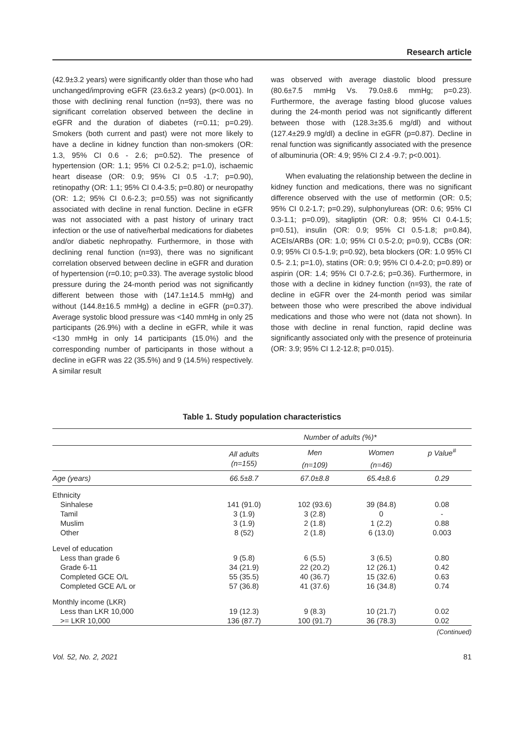Research article
(42.9±3.2 years) were significantly older than those who had unchanged/improving eGFR (23.6±3.2 years) (p<0.001). In those with declining renal function (n=93), there was no significant correlation observed between the decline in eGFR and the duration of diabetes (r=0.11; p=0.29). Smokers (both current and past) were not more likely to have a decline in kidney function than non-smokers (OR: 1.3, 95% CI 0.6 - 2.6; p=0.52). The presence of hypertension (OR: 1.1; 95% CI 0.2-5.2; p=1.0), ischaemic heart disease (OR: 0.9; 95% CI 0.5 -1.7; p=0.90), retinopathy (OR: 1.1; 95% CI 0.4-3.5; p=0.80) or neuropathy (OR: 1.2; 95% CI 0.6-2.3; p=0.55) was not significantly associated with decline in renal function. Decline in eGFR was not associated with a past history of urinary tract infection or the use of native/herbal medications for diabetes and/or diabetic nephropathy. Furthermore, in those with declining renal function (n=93), there was no significant correlation observed between decline in eGFR and duration of hypertension (r=0.10; p=0.33). The average systolic blood pressure during the 24-month period was not significantly different between those with (147.1±14.5 mmHg) and without (144.8±16.5 mmHg) a decline in eGFR (p=0.37). Average systolic blood pressure was <140 mmHg in only 25 participants (26.9%) with a decline in eGFR, while it was <130 mmHg in only 14 participants (15.0%) and the corresponding number of participants in those without a decline in eGFR was 22 (35.5%) and 9 (14.5%) respectively. A similar result
was observed with average diastolic blood pressure (80.6±7.5 mmHg Vs. 79.0±8.6 mmHg; p=0.23). Furthermore, the average fasting blood glucose values during the 24-month period was not significantly different between those with (128.3±35.6 mg/dl) and without (127.4±29.9 mg/dl) a decline in eGFR (p=0.87). Decline in renal function was significantly associated with the presence of albuminuria (OR: 4.9; 95% CI 2.4 -9.7; p<0.001).
When evaluating the relationship between the decline in kidney function and medications, there was no significant difference observed with the use of metformin (OR: 0.5; 95% CI 0.2-1.7; p=0.29), sulphonylureas (OR: 0.6; 95% CI 0.3-1.1; p=0.09), sitagliptin (OR: 0.8; 95% CI 0.4-1.5; p=0.51), insulin (OR: 0.9; 95% CI 0.5-1.8; p=0.84), ACEIs/ARBs (OR: 1.0; 95% CI 0.5-2.0; p=0.9), CCBs (OR: 0.9; 95% CI 0.5-1.9; p=0.92), beta blockers (OR: 1.0 95% CI 0.5- 2.1; p=1.0), statins (OR: 0.9; 95% CI 0.4-2.0; p=0.89) or aspirin (OR: 1.4; 95% CI 0.7-2.6; p=0.36). Furthermore, in those with a decline in kidney function (n=93), the rate of decline in eGFR over the 24-month period was similar between those who were prescribed the above individual medications and those who were not (data not shown). In those with decline in renal function, rapid decline was significantly associated only with the presence of proteinuria (OR: 3.9; 95% CI 1.2-12.8; p=0.015).
Table 1. Study population characteristics
| | Number of adults (%)* | | | |
| --- | --- | --- | --- | --- |
| | All adults | Men | Women | p Value<sup>#</sup> |
| | (n=155) | (n=109) | (n=46) | |
| Age (years) | 66.5±8.7 | 67.0±8.8 | 65.4±8.6 | 0.29 |
| Ethnicity | | | | |
| Sinhalese | 141 (91.0) | 102 (93.6) | 39 (84.8) | 0.08 |
| Tamil | 3 (1.9) | 3 (2.8) | 0 | - |
| Muslim | 3 (1.9) | 2 (1.8) | 1 (2.2) | 0.88 |
| Other | 8 (52) | 2 (1.8) | 6 (13.0) | 0.003 |
| Level of education | | | | |
| Less than grade 6 | 9 (5.8) | 6 (5.5) | 3 (6.5) | 0.80 |
| Grade 6-11 | 34 (21.9) | 22 (20.2) | 12 (26.1) | 0.42 |
| Completed GCE O/L | 55 (35.5) | 40 (36.7) | 15 (32.6) | 0.63 |
| Completed GCE A/L or | 57 (36.8) | 41 (37.6) | 16 (34.8) | 0.74 |
| Monthly income (LKR) | | | | |
| Less than LKR 10,000 | 19 (12.3) | 9 (8.3) | 10 (21.7) | 0.02 |
| >= LKR 10,000 | 136 (87.7) | 100 (91.7) | 36 (78.3) | 0.02 |
(Continued)
Vol. 52, No. 2, 2021 81